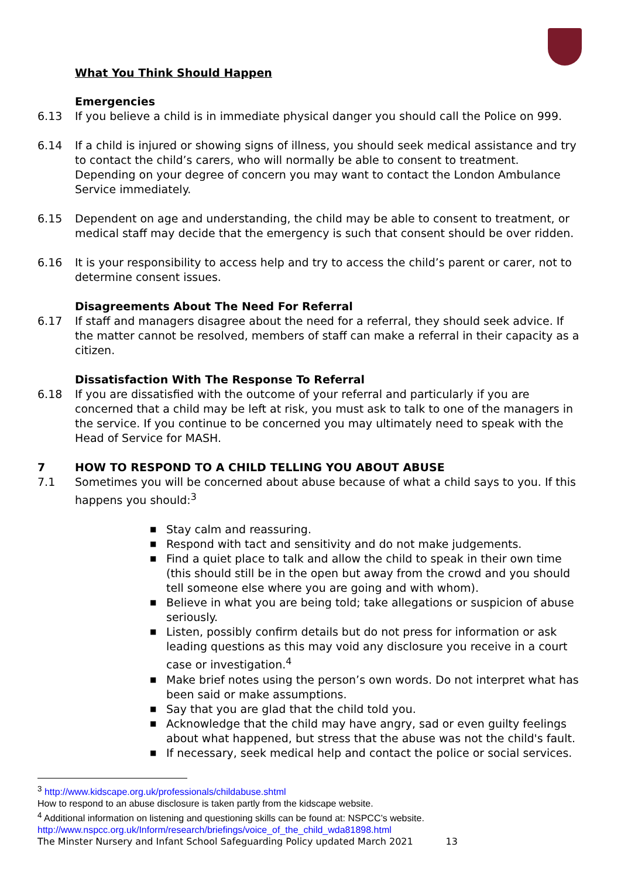What You Think Should Happen
Emergencies
6.13 If you believe a child is in immediate physical danger you should call the Police on 999.
6.14 If a child is injured or showing signs of illness, you should seek medical assistance and try to contact the child’s carers, who will normally be able to consent to treatment. Depending on your degree of concern you may want to contact the London Ambulance Service immediately.
6.15 Dependent on age and understanding, the child may be able to consent to treatment, or medical staff may decide that the emergency is such that consent should be over ridden.
6.16 It is your responsibility to access help and try to access the child’s parent or carer, not to determine consent issues.
Disagreements About The Need For Referral
6.17 If staff and managers disagree about the need for a referral, they should seek advice. If the matter cannot be resolved, members of staff can make a referral in their capacity as a citizen.
Dissatisfaction With The Response To Referral
6.18 If you are dissatisfied with the outcome of your referral and particularly if you are concerned that a child may be left at risk, you must ask to talk to one of the managers in the service. If you continue to be concerned you may ultimately need to speak with the Head of Service for MASH.
7 HOW TO RESPOND TO A CHILD TELLING YOU ABOUT ABUSE
7.1 Sometimes you will be concerned about abuse because of what a child says to you. If this happens you should:<sup>3</sup>
■ Stay calm and reassuring.
■ Respond with tact and sensitivity and do not make judgements.
■ Find a quiet place to talk and allow the child to speak in their own time (this should still be in the open but away from the crowd and you should tell someone else where you are going and with whom).
■ Believe in what you are being told; take allegations or suspicion of abuse seriously.
■ Listen, possibly confirm details but do not press for information or ask leading questions as this may void any disclosure you receive in a court case or investigation.<sup>4</sup>
■ Make brief notes using the person’s own words. Do not interpret what has been said or make assumptions.
■ Say that you are glad that the child told you.
■ Acknowledge that the child may have angry, sad or even guilty feelings about what happened, but stress that the abuse was not the child's fault.
■ If necessary, seek medical help and contact the police or social services.
<sup>3</sup> http://www.kidscape.org.uk/professionals/childabuse.shtml
How to respond to an abuse disclosure is taken partly from the kidscape website.
<sup>4</sup> Additional information on listening and questioning skills can be found at: NSPCC’s website.
http://www.nspcc.org.uk/Inform/research/briefings/voice_of_the_child_wda81898.html
The Minster Nursery and Infant School Safeguarding Policy updated March 2021 13